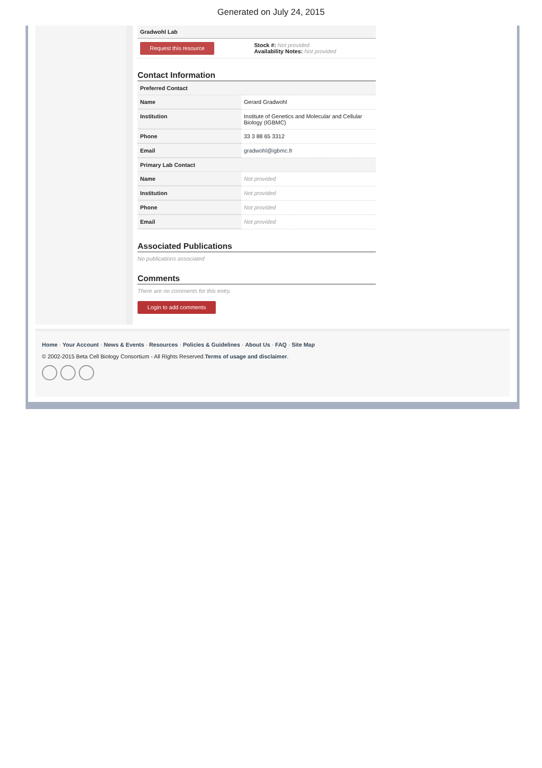Generated on July 24, 2015
Gradwohl Lab
Request this resource
Stock #: Not provided
Availability Notes: Not provided
Contact Information
| Preferred Contact | |
| Name | Gerard Gradwohl |
| Institution | Institute of Genetics and Molecular and Cellular Biology (IGBMC) |
| Phone | 33 3 88 65 3312 |
| Email | gradwohl@igbmc.fr |
| Primary Lab Contact | |
| Name | Not provided |
| Institution | Not provided |
| Phone | Not provided |
| Email | Not provided |
Associated Publications
No publications associated
Comments
There are no comments for this entry.
Login to add comments
Home · Your Account · News & Events · Resources · Policies & Guidelines · About Us · FAQ · Site Map
© 2002-2015 Beta Cell Biology Consortium - All Rights Reserved.Terms of usage and disclaimer.